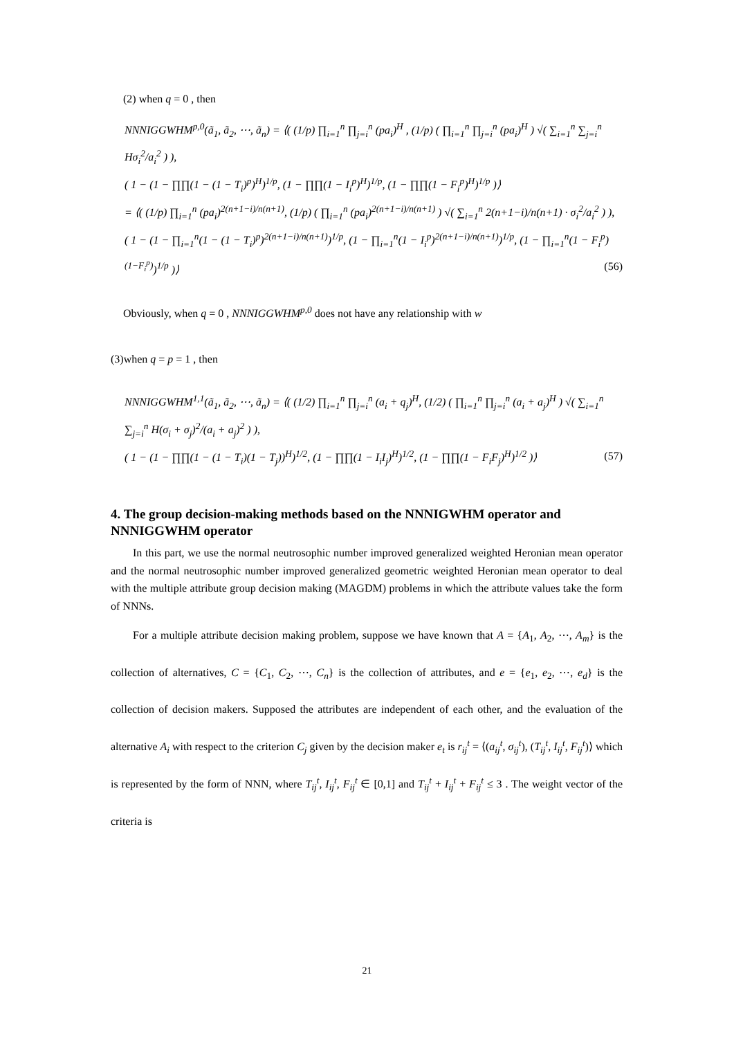(2) when q = 0 , then
NNNIGGWHM<sup>p,0</sup>(ã<sub>1</sub>, ã<sub>2</sub>, ⋯, ã<sub>n</sub>) = ⟨( (1/p) ∏<sub>i=1</sub><sup>n</sup> ∏<sub>j=i</sub><sup>n</sup> (pa<sub>i</sub>)<sup>H</sup> , (1/p) ( ∏<sub>i=1</sub><sup>n</sup> ∏<sub>j=i</sub><sup>n</sup> (pa<sub>i</sub>)<sup>H</sup> ) √( ∑<sub>i=1</sub><sup>n</sup> ∑<sub>j=i</sub><sup>n</sup> Hσ<sub>i</sub><sup>2</sup>/a<sub>i</sub><sup>2</sup> ) ),
( 1 − (1 − ∏∏(1 − (1 − T<sub>i</sub>)<sup>p</sup>)<sup>H</sup>)<sup>1/p</sup>, (1 − ∏∏(1 − I<sub>i</sub><sup>p</sup>)<sup>H</sup>)<sup>1/p</sup>, (1 − ∏∏(1 − F<sub>i</sub><sup>p</sup>)<sup>H</sup>)<sup>1/p</sup> )⟩
= ⟨( (1/p) ∏<sub>i=1</sub><sup>n</sup> (pa<sub>i</sub>)<sup>2(n+1−i)/n(n+1)</sup>, (1/p) ( ∏<sub>i=1</sub><sup>n</sup> (pa<sub>i</sub>)<sup>2(n+1−i)/n(n+1)</sup> ) √( ∑<sub>i=1</sub><sup>n</sup> 2(n+1−i)/n(n+1) · σ<sub>i</sub><sup>2</sup>/a<sub>i</sub><sup>2</sup> ) ),
( 1 − (1 − ∏<sub>i=1</sub><sup>n</sup>(1 − (1 − T<sub>i</sub>)<sup>p</sup>)<sup>2(n+1−i)/n(n+1)</sup>)<sup>1/p</sup>, (1 − ∏<sub>i=1</sub><sup>n</sup>(1 − I<sub>i</sub><sup>p</sup>)<sup>2(n+1−i)/n(n+1)</sup>)<sup>1/p</sup>, (1 − ∏<sub>i=1</sub><sup>n</sup>(1 − F<sub>i</sub><sup>p</sup>)<sup>(1−F<sub>i</sub><sup>p</sup>)</sup>)<sup>1/p</sup> )⟩ (56)
Obviously, when q = 0 , NNNIGGWHM<sup>p,0</sup> does not have any relationship with w
(3)when q = p = 1 , then
NNNIGGWHM<sup>1,1</sup>(ã<sub>1</sub>, ã<sub>2</sub>, ⋯, ã<sub>n</sub>) = ⟨( (1/2) ∏<sub>i=1</sub><sup>n</sup> ∏<sub>j=i</sub><sup>n</sup> (a<sub>i</sub> + q<sub>j</sub>)<sup>H</sup>, (1/2) ( ∏<sub>i=1</sub><sup>n</sup> ∏<sub>j=i</sub><sup>n</sup> (a<sub>i</sub> + a<sub>j</sub>)<sup>H</sup> ) √( ∑<sub>i=1</sub><sup>n</sup> ∑<sub>j=i</sub><sup>n</sup> H(σ<sub>i</sub> + σ<sub>j</sub>)<sup>2</sup>/(a<sub>i</sub> + a<sub>j</sub>)<sup>2</sup> ) ),
( 1 − (1 − ∏∏(1 − (1 − T<sub>i</sub>)(1 − T<sub>j</sub>))<sup>H</sup>)<sup>1/2</sup>, (1 − ∏∏(1 − I<sub>i</sub>I<sub>j</sub>)<sup>H</sup>)<sup>1/2</sup>, (1 − ∏∏(1 − F<sub>i</sub>F<sub>j</sub>)<sup>H</sup>)<sup>1/2</sup> )⟩ (57)
4. The group decision-making methods based on the NNNIGWHM operator and NNNIGGWHM operator
In this part, we use the normal neutrosophic number improved generalized weighted Heronian mean operator and the normal neutrosophic number improved generalized geometric weighted Heronian mean operator to deal with the multiple attribute group decision making (MAGDM) problems in which the attribute values take the form of NNNs.
For a multiple attribute decision making problem, suppose we have known that A = {A<sub>1</sub>, A<sub>2</sub>, ⋯, A<sub>m</sub>} is the collection of alternatives, C = {C<sub>1</sub>, C<sub>2</sub>, ⋯, C<sub>n</sub>} is the collection of attributes, and e = {e<sub>1</sub>, e<sub>2</sub>, ⋯, e<sub>d</sub>} is the collection of decision makers. Supposed the attributes are independent of each other, and the evaluation of the alternative A<sub>i</sub> with respect to the criterion C<sub>j</sub> given by the decision maker e<sub>t</sub> is r<sub>ij</sub><sup>t</sup> = ⟨(a<sub>ij</sub><sup>t</sup>, σ<sub>ij</sub><sup>t</sup>), (T<sub>ij</sub><sup>t</sup>, I<sub>ij</sub><sup>t</sup>, F<sub>ij</sub><sup>t</sup>)⟩ which is represented by the form of NNN, where T<sub>ij</sub><sup>t</sup>, I<sub>ij</sub><sup>t</sup>, F<sub>ij</sub><sup>t</sup> ∈ [0,1] and T<sub>ij</sub><sup>t</sup> + I<sub>ij</sub><sup>t</sup> + F<sub>ij</sub><sup>t</sup> ≤ 3 . The weight vector of the criteria is
21